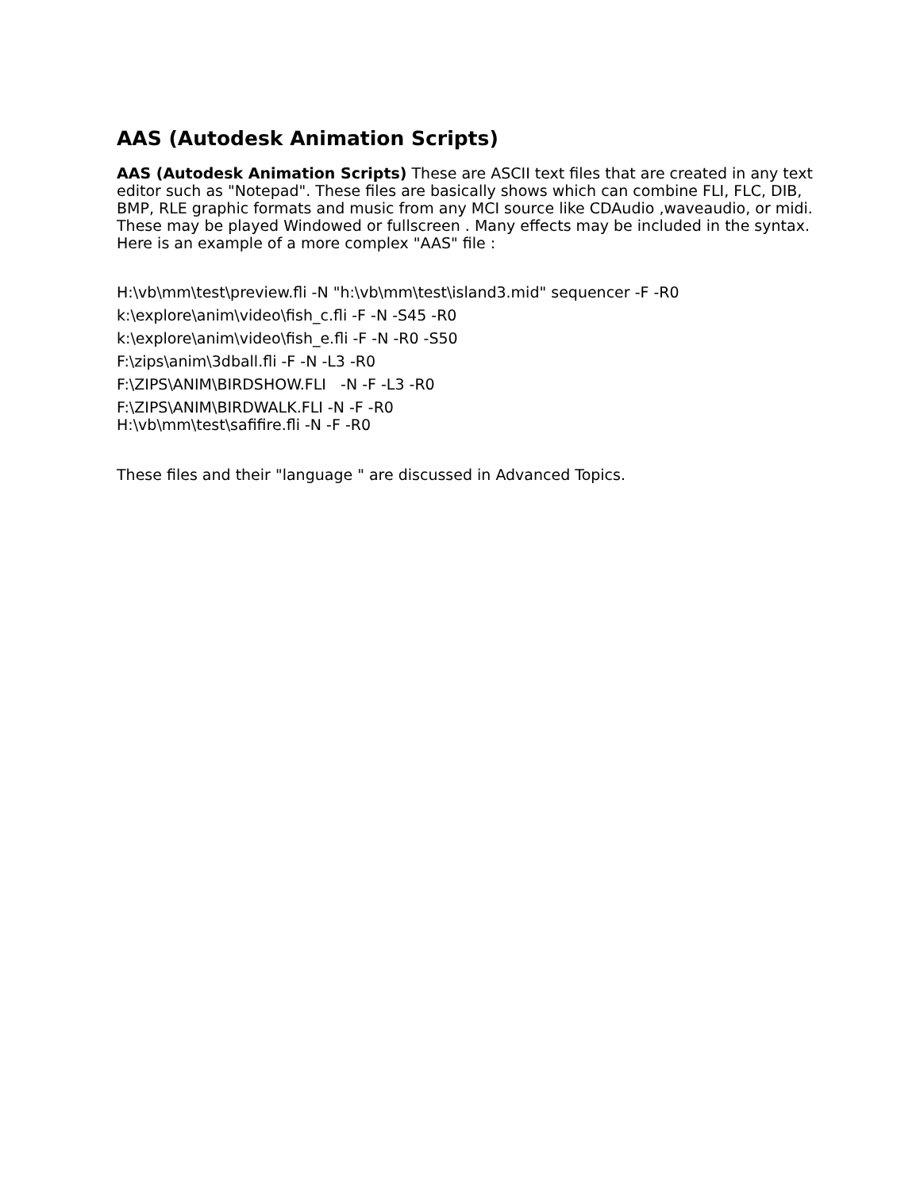AAS (Autodesk Animation Scripts)
AAS (Autodesk Animation Scripts) These are ASCII text files that are created in any text editor such as "Notepad". These files are basically shows which can combine FLI, FLC, DIB, BMP, RLE graphic formats and music from any MCI source like CDAudio ,waveaudio, or midi. These may be played Windowed or fullscreen . Many effects may be included in the syntax. Here is an example of a more complex "AAS" file :
H:\vb\mm\test\preview.fli -N "h:\vb\mm\test\island3.mid" sequencer -F -R0
k:\explore\anim\video\fish_c.fli -F -N -S45 -R0
k:\explore\anim\video\fish_e.fli -F -N -R0 -S50
F:\zips\anim\3dball.fli -F -N -L3 -R0
F:\ZIPS\ANIM\BIRDSHOW.FLI -N -F -L3 -R0
F:\ZIPS\ANIM\BIRDWALK.FLI -N -F -R0
H:\vb\mm\test\safifire.fli -N -F -R0
These files and their "language " are discussed in Advanced Topics.